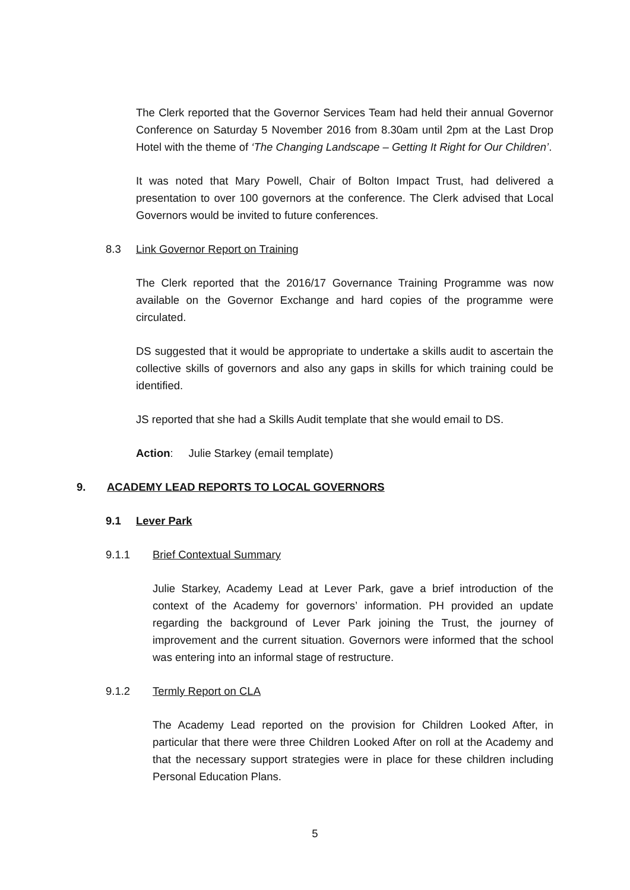The Clerk reported that the Governor Services Team had held their annual Governor Conference on Saturday 5 November 2016 from 8.30am until 2pm at the Last Drop Hotel with the theme of ‘The Changing Landscape – Getting It Right for Our Children’.
It was noted that Mary Powell, Chair of Bolton Impact Trust, had delivered a presentation to over 100 governors at the conference. The Clerk advised that Local Governors would be invited to future conferences.
8.3 Link Governor Report on Training
The Clerk reported that the 2016/17 Governance Training Programme was now available on the Governor Exchange and hard copies of the programme were circulated.
DS suggested that it would be appropriate to undertake a skills audit to ascertain the collective skills of governors and also any gaps in skills for which training could be identified.
JS reported that she had a Skills Audit template that she would email to DS.
Action: Julie Starkey (email template)
9. ACADEMY LEAD REPORTS TO LOCAL GOVERNORS
9.1 Lever Park
9.1.1 Brief Contextual Summary
Julie Starkey, Academy Lead at Lever Park, gave a brief introduction of the context of the Academy for governors’ information. PH provided an update regarding the background of Lever Park joining the Trust, the journey of improvement and the current situation. Governors were informed that the school was entering into an informal stage of restructure.
9.1.2 Termly Report on CLA
The Academy Lead reported on the provision for Children Looked After, in particular that there were three Children Looked After on roll at the Academy and that the necessary support strategies were in place for these children including Personal Education Plans.
5